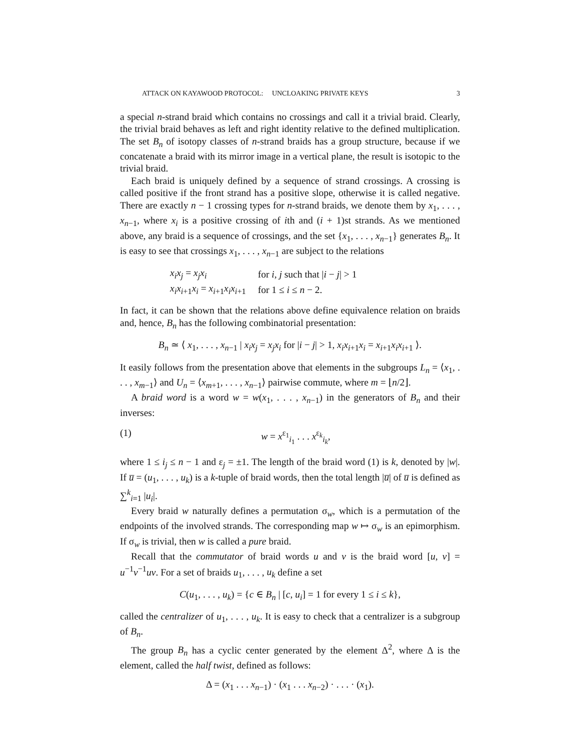ATTACK ON KAYAWOOD PROTOCOL: UNCLOAKING PRIVATE KEYS 3
a special n-strand braid which contains no crossings and call it a trivial braid. Clearly, the trivial braid behaves as left and right identity relative to the defined multiplication. The set B<sub>n</sub> of isotopy classes of n-strand braids has a group structure, because if we concatenate a braid with its mirror image in a vertical plane, the result is isotopic to the trivial braid.
Each braid is uniquely defined by a sequence of strand crossings. A crossing is called positive if the front strand has a positive slope, otherwise it is called negative. There are exactly n − 1 crossing types for n-strand braids, we denote them by x<sub>1</sub>, . . . , x<sub>n−1</sub>, where x<sub>i</sub> is a positive crossing of ith and (i + 1)st strands. As we mentioned above, any braid is a sequence of crossings, and the set {x<sub>1</sub>, . . . , x<sub>n−1</sub>} generates B<sub>n</sub>. It is easy to see that crossings x<sub>1</sub>, . . . , x<sub>n−1</sub> are subject to the relations
| x<sub>i</sub>x<sub>j</sub> = x<sub>j</sub>x<sub>i</sub> | for i , j such that / i − j / > 1 |
| x<sub>i</sub>x<sub>i+1</sub> x<sub>i</sub> = x<sub>i+1</sub> x<sub>i</sub>x<sub>i+1</sub> | for 1 ≤ i ≤ n − 2. |
In fact, it can be shown that the relations above define equivalence relation on braids and, hence, B<sub>n</sub> has the following combinatorial presentation:
B<sub>n</sub> ≃ ⟨ x<sub>1</sub>, . . . , x<sub>n−1</sub> | x<sub>i</sub>x<sub>j</sub> = x<sub>j</sub>x<sub>i</sub> for |i − j| > 1, x<sub>i</sub>x<sub>i+1</sub>x<sub>i</sub> = x<sub>i+1</sub>x<sub>i</sub>x<sub>i+1</sub> ⟩.
It easily follows from the presentation above that elements in the subgroups L<sub>n</sub> = ⟨x<sub>1</sub>, . . . , x<sub>m−1</sub>⟩ and U<sub>n</sub> = ⟨x<sub>m+1</sub>, . . . , x<sub>n−1</sub>⟩ pairwise commute, where m = ⌊n/2⌋.
A braid word is a word w = w(x<sub>1</sub>, . . . , x<sub>n−1</sub>) in the generators of B<sub>n</sub> and their inverses:
(1) w = x<sup>ε<sub>1</sub></sup><sub>i<sub>1</sub></sub> . . . x<sup>ε<sub>k</sub></sup><sub>i<sub>k</sub></sub>,
where 1 ≤ i<sub>j</sub> ≤ n − 1 and ε<sub>j</sub> = ±1. The length of the braid word (1) is k, denoted by |w|. If u̅ = (u<sub>1</sub>, . . . , u<sub>k</sub>) is a k-tuple of braid words, then the total length |u̅| of u̅ is defined as ∑<sup>k</sup><sub>i=1</sub> |u<sub>i</sub>|.
Every braid w naturally defines a permutation σ<sub>w</sub>, which is a permutation of the endpoints of the involved strands. The corresponding map w ↦ σ<sub>w</sub> is an epimorphism. If σ<sub>w</sub> is trivial, then w is called a pure braid.
Recall that the commutator of braid words u and v is the braid word [u, v] = u<sup>−1</sup>v<sup>−1</sup>uv. For a set of braids u<sub>1</sub>, . . . , u<sub>k</sub> define a set
C(u<sub>1</sub>, . . . , u<sub>k</sub>) = {c ∈ B<sub>n</sub> | [c, u<sub>i</sub>] = 1 for every 1 ≤ i ≤ k},
called the centralizer of u<sub>1</sub>, . . . , u<sub>k</sub>. It is easy to check that a centralizer is a subgroup of B<sub>n</sub>.
The group B<sub>n</sub> has a cyclic center generated by the element Δ<sup>2</sup>, where Δ is the element, called the half twist, defined as follows:
Δ = (x<sub>1</sub> . . . x<sub>n−1</sub>) · (x<sub>1</sub> . . . x<sub>n−2</sub>) · . . . · (x<sub>1</sub>).